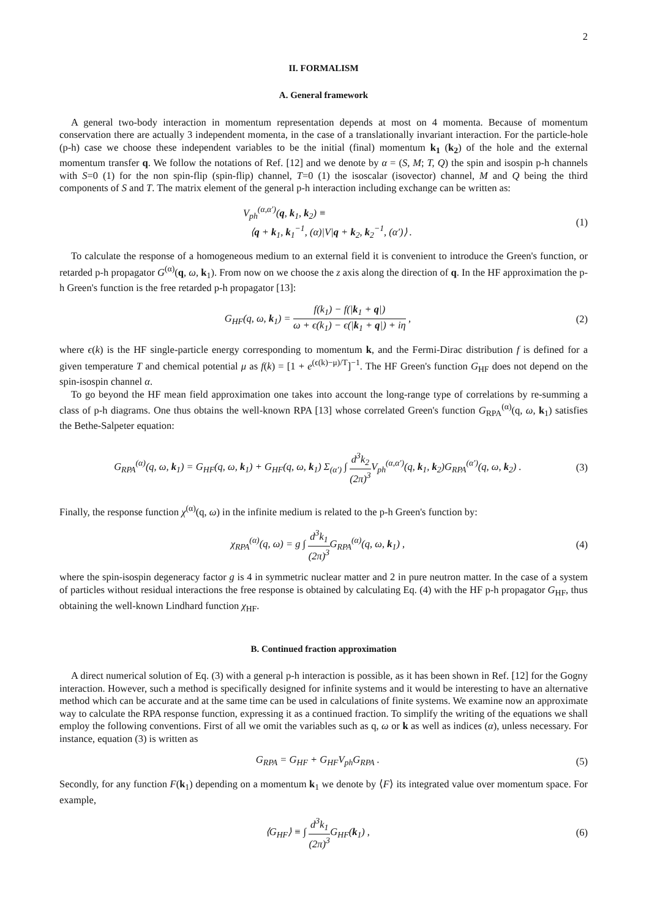2
II. FORMALISM
A. General framework
A general two-body interaction in momentum representation depends at most on 4 momenta. Because of momentum conservation there are actually 3 independent momenta, in the case of a translationally invariant interaction. For the particle-hole (p-h) case we choose these independent variables to be the initial (final) momentum k<sub>1</sub> (k<sub>2</sub>) of the hole and the external momentum transfer q. We follow the notations of Ref. [12] and we denote by α = (S, M; T, Q) the spin and isospin p-h channels with S=0 (1) for the non spin-flip (spin-flip) channel, T=0 (1) the isoscalar (isovector) channel, M and Q being the third components of S and T. The matrix element of the general p-h interaction including exchange can be written as:
V<sub>ph</sub><sup>(α,α′)</sup>(q, k<sub>1</sub>, k<sub>2</sub>) ≡
⟨q + k<sub>1</sub>, k<sub>1</sub><sup>−1</sup>, (α)|V|q + k<sub>2</sub>, k<sub>2</sub><sup>−1</sup>, (α′)⟩ .
(1)
To calculate the response of a homogeneous medium to an external field it is convenient to introduce the Green's function, or retarded p-h propagator G<sup>(α)</sup>(q, ω, k<sub>1</sub>). From now on we choose the z axis along the direction of q. In the HF approximation the p-h Green's function is the free retarded p-h propagator [13]:
G<sub>HF</sub>(q, ω, k<sub>1</sub>) = f(k<sub>1</sub>) − f(|k<sub>1</sub> + q|) ω + ϵ(k<sub>1</sub>) − ϵ(|k<sub>1</sub> + q|) + iη ,
(2)
where ϵ(k) is the HF single-particle energy corresponding to momentum k, and the Fermi-Dirac distribution f is defined for a given temperature T and chemical potential μ as f(k) = [1 + e<sup>(ϵ(k)−μ)/T</sup>]<sup>−1</sup>. The HF Green's function G<sub>HF</sub> does not depend on the spin-isospin channel α.
To go beyond the HF mean field approximation one takes into account the long-range type of correlations by re-summing a class of p-h diagrams. One thus obtains the well-known RPA [13] whose correlated Green's function G<sub>RPA</sub><sup>(α)</sup>(q, ω, k<sub>1</sub>) satisfies the Bethe-Salpeter equation:
G<sub>RPA</sub><sup>(α)</sup>(q, ω, k<sub>1</sub>) = G<sub>HF</sub>(q, ω, k<sub>1</sub>) + G<sub>HF</sub>(q, ω, k<sub>1</sub>) Σ<sub>(α′)</sub> ∫ d<sup>3</sup>k<sub>2</sub> (2π)<sup>3</sup> V<sub>ph</sub><sup>(α,α′)</sup>(q, k<sub>1</sub>, k<sub>2</sub>)G<sub>RPA</sub><sup>(α′)</sup>(q, ω, k<sub>2</sub>) .
(3)
Finally, the response function χ<sup>(α)</sup>(q, ω) in the infinite medium is related to the p-h Green's function by:
χ<sub>RPA</sub><sup>(α)</sup>(q, ω) = g ∫ d<sup>3</sup>k<sub>1</sub> (2π)<sup>3</sup> G<sub>RPA</sub><sup>(α)</sup>(q, ω, k<sub>1</sub>) ,
(4)
where the spin-isospin degeneracy factor g is 4 in symmetric nuclear matter and 2 in pure neutron matter. In the case of a system of particles without residual interactions the free response is obtained by calculating Eq. (4) with the HF p-h propagator G<sub>HF</sub>, thus obtaining the well-known Lindhard function χ<sub>HF</sub>.
B. Continued fraction approximation
A direct numerical solution of Eq. (3) with a general p-h interaction is possible, as it has been shown in Ref. [12] for the Gogny interaction. However, such a method is specifically designed for infinite systems and it would be interesting to have an alternative method which can be accurate and at the same time can be used in calculations of finite systems. We examine now an approximate way to calculate the RPA response function, expressing it as a continued fraction. To simplify the writing of the equations we shall employ the following conventions. First of all we omit the variables such as q, ω or k as well as indices (α), unless necessary. For instance, equation (3) is written as
G<sub>RPA</sub> = G<sub>HF</sub> + G<sub>HF</sub>V<sub>ph</sub>G<sub>RPA</sub> . (5)
Secondly, for any function F(k<sub>1</sub>) depending on a momentum k<sub>1</sub> we denote by ⟨F⟩ its integrated value over momentum space. For example,
⟨G<sub>HF</sub>⟩ ≡ ∫ d<sup>3</sup>k<sub>1</sub> (2π)<sup>3</sup> G<sub>HF</sub>(k<sub>1</sub>) , (6)